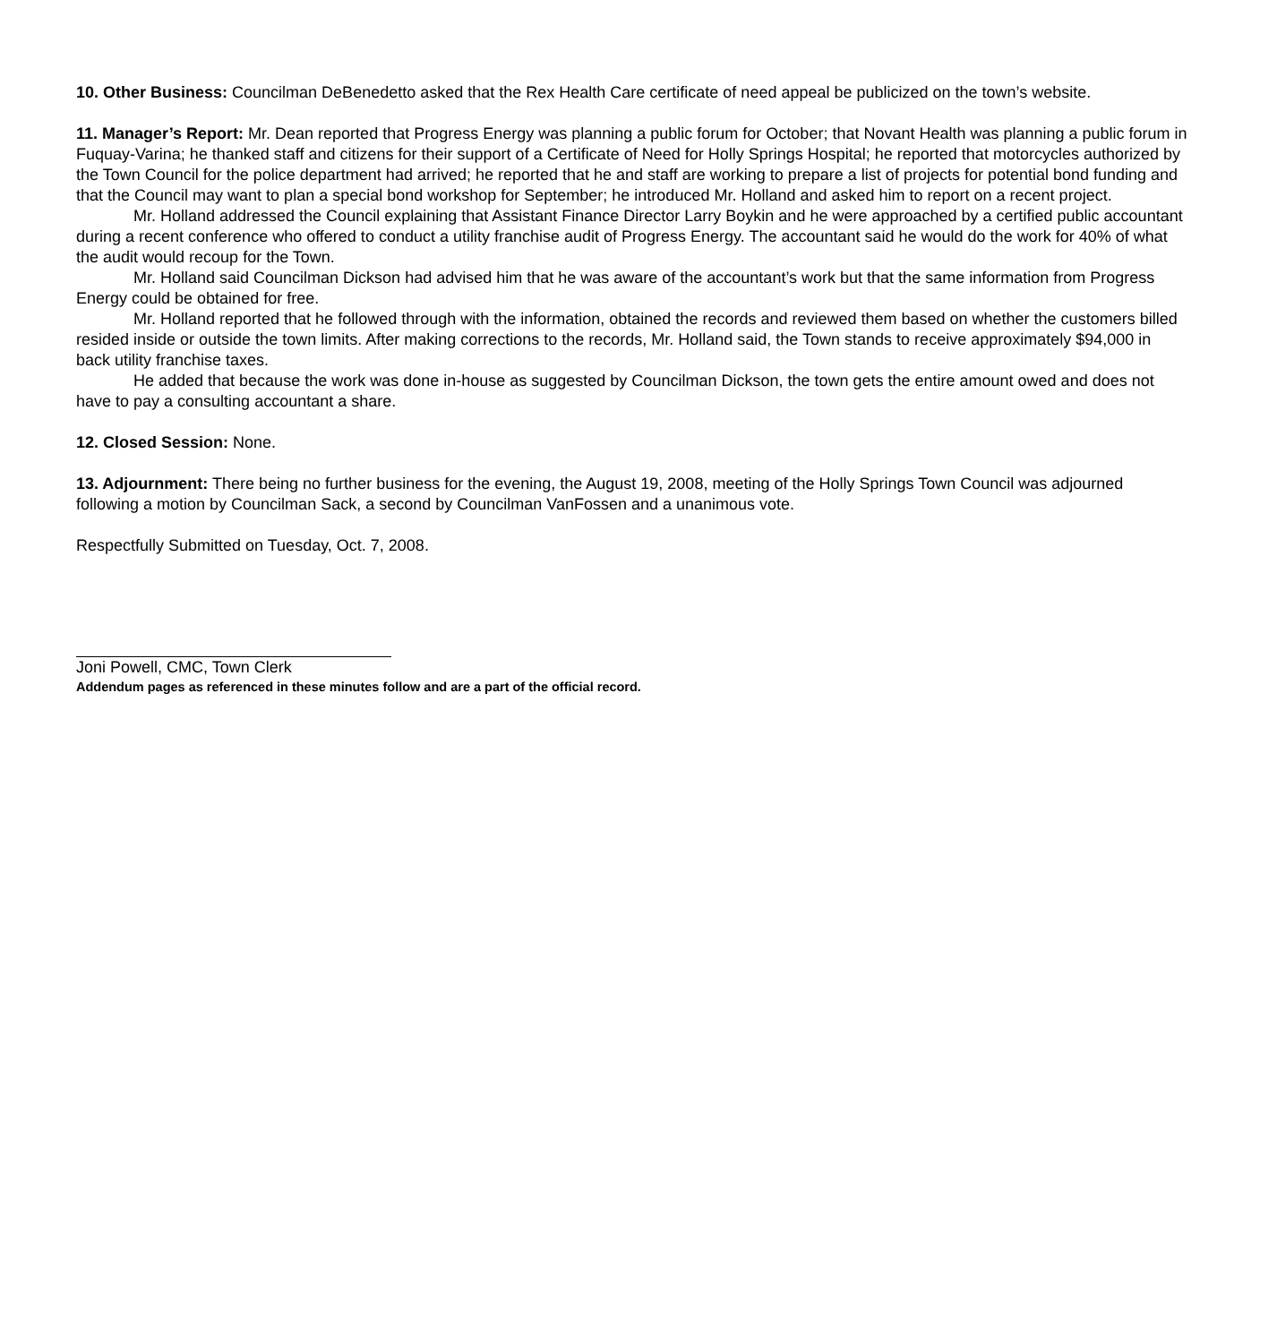10. Other Business: Councilman DeBenedetto asked that the Rex Health Care certificate of need appeal be publicized on the town’s website.
11. Manager’s Report: Mr. Dean reported that Progress Energy was planning a public forum for October; that Novant Health was planning a public forum in Fuquay-Varina; he thanked staff and citizens for their support of a Certificate of Need for Holly Springs Hospital; he reported that motorcycles authorized by the Town Council for the police department had arrived; he reported that he and staff are working to prepare a list of projects for potential bond funding and that the Council may want to plan a special bond workshop for September; he introduced Mr. Holland and asked him to report on a recent project.
Mr. Holland addressed the Council explaining that Assistant Finance Director Larry Boykin and he were approached by a certified public accountant during a recent conference who offered to conduct a utility franchise audit of Progress Energy. The accountant said he would do the work for 40% of what the audit would recoup for the Town.
Mr. Holland said Councilman Dickson had advised him that he was aware of the accountant’s work but that the same information from Progress Energy could be obtained for free.
Mr. Holland reported that he followed through with the information, obtained the records and reviewed them based on whether the customers billed resided inside or outside the town limits. After making corrections to the records, Mr. Holland said, the Town stands to receive approximately $94,000 in back utility franchise taxes.
He added that because the work was done in-house as suggested by Councilman Dickson, the town gets the entire amount owed and does not have to pay a consulting accountant a share.
12. Closed Session: None.
13. Adjournment: There being no further business for the evening, the August 19, 2008, meeting of the Holly Springs Town Council was adjourned following a motion by Councilman Sack, a second by Councilman VanFossen and a unanimous vote.
Respectfully Submitted on Tuesday, Oct. 7, 2008.
Joni Powell, CMC, Town Clerk
Addendum pages as referenced in these minutes follow and are a part of the official record.